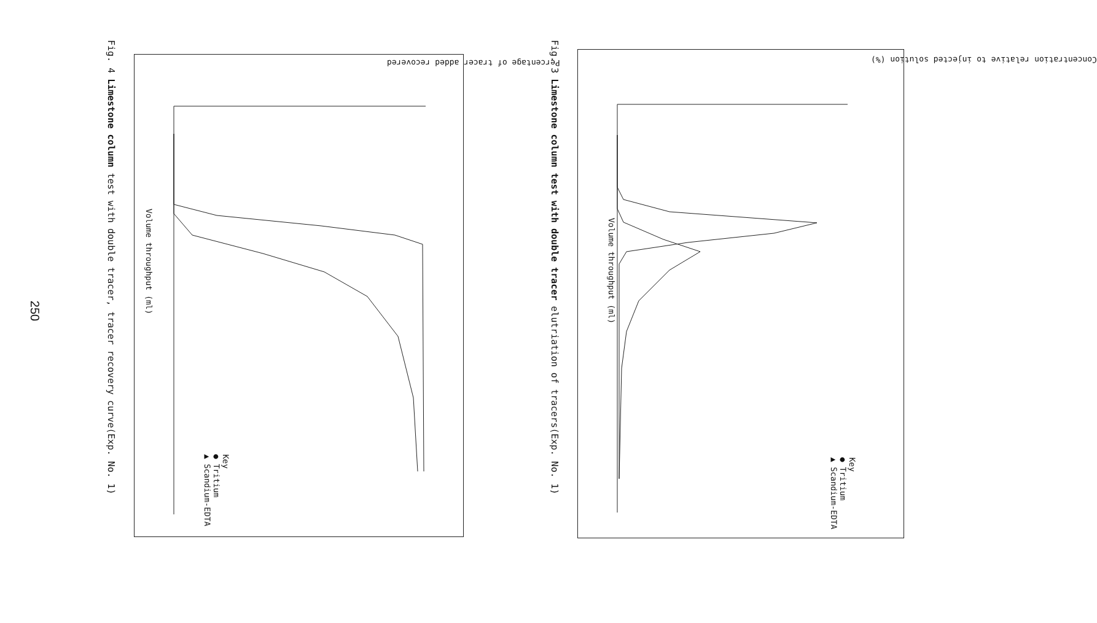250
Fig. 3 Limestone column test with double tracer elutriation of tracers(Exp. No. 1)
Volume throughput (ml)
Concentration relative to injected solution (%)
Key
● Tritium
▲ Scandium-EDTA
Fig. 4 Limestone column test with double tracer, tracer recovery curve(Exp. No. 1)
Volume throughput (ml)
Percentage of tracer added recovered
Key
● Tritium
▲ Scandium-EDTA